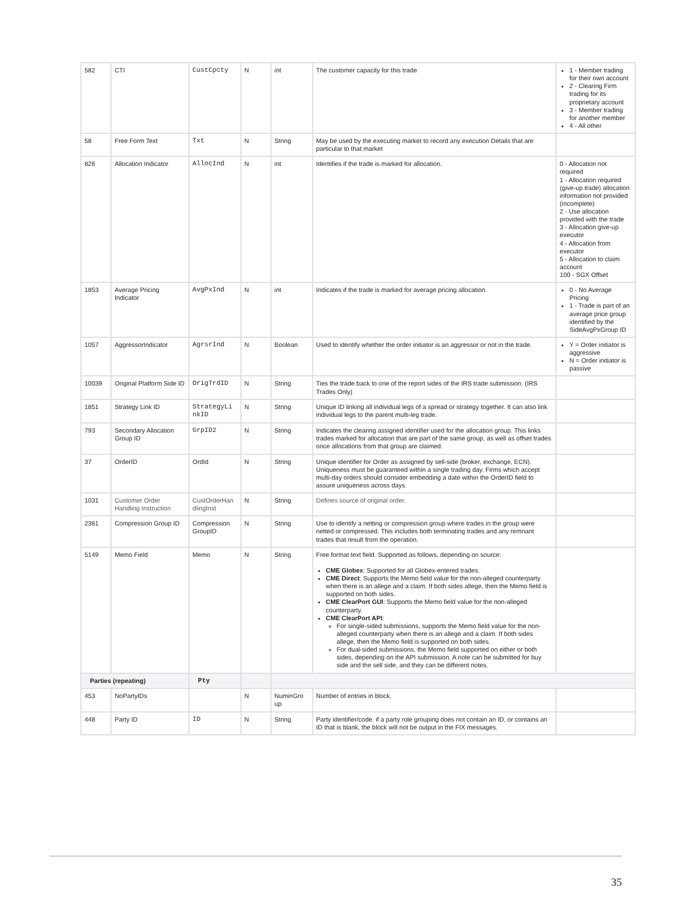| 582 | CTI | CustCpcty | N | int | The customer capacity for this trade | 1 - Member trading for their own account 2 - Clearing Firm trading for its proprietary account 3 - Member trading for another member 4 - All other |
| 58 | Free Form Text | Txt | N | String | May be used by the executing market to record any execution Details that are particular to that market | |
| 826 | Allocation Indicator | AllocInd | N | int | Identifies if the trade is marked for allocation. | 0 - Allocation not required 1 - Allocation required (give-up trade) allocation information not provided (incomplete) 2 - Use allocation provided with the trade 3 - Allocation give-up executor 4 - Allocation from executor 5 - Allocation to claim account 100 - SGX Offset |
| 1853 | Average Pricing Indicator | AvgPxInd | N | int | Indicates if the trade is marked for average pricing allocation. | 0 - No Average Pricing 1 - Trade is part of an average price group identified by the SideAvgPxGroup ID |
| 1057 | AggressorIndicator | AgrsrInd | N | Boolean | Used to identify whether the order initiator is an aggressor or not in the trade. | Y = Order initiator is aggressive N = Order initiator is passive |
| 10039 | Original Platform Side ID | OrigTrdID | N | String | Ties the trade back to one of the report sides of the IRS trade submission. (IRS Trades Only) | |
| 1851 | Strategy Link ID | StrategyLi nkID | N | String | Unique ID linking all individual legs of a spread or strategy together. It can also link individual legs to the parent multi-leg trade. | |
| 793 | Secondary Allocation Group ID | GrpID2 | N | String | Indicates the clearing assigned identifier used for the allocation group. This links trades marked for allocation that are part of the same group, as well as offset trades once allocations from that group are claimed. | |
| 37 | OrderID | OrdId | N | String | Unique identifier for Order as assigned by sell-side (broker, exchange, ECN). Uniqueness must be guaranteed within a single trading day. Firms which accept multi-day orders should consider embedding a date within the OrderID field to assure uniqueness across days. | |
| 1031 | Customer Order Handling Instruction | CustOrderHan dlingInst | N | String | Defines source of original order. | |
| 2361 | Compression Group ID | Compression GroupID | N | String | Use to identify a netting or compression group where trades in the group were netted or compressed. This includes both terminating trades and any remnant trades that result from the operation. | |
| 5149 | Memo Field | Memo | N | String | Free format text field. Supported as follows, depending on source: CME Globex : Supported for all Globex-entered trades. CME Direct : Supports the Memo field value for the non-alleged counterparty when there is an allege and a claim. If both sides allege, then the Memo field is supported on both sides. CME ClearPort GUI : Supports the Memo field value for the non-alleged counterparty. CME ClearPort API : For single-sided submissions, supports the Memo field value for the non-alleged counterparty when there is an allege and a claim. If both sides allege, then the Memo field is supported on both sides. For dual-sided submissions, the Memo field supported on either or both sides, depending on the API submission. A note can be submitted for buy side and the sell side, and they can be different notes. | |
| Parties (repeating) | | Pty | | | | |
| 453 | NoPartyIDs | | N | NuminGro up | Number of entries in block. | |
| 448 | Party ID | ID | N | String | Party identifier/code. if a party role grouping does not contain an ID, or contains an ID that is blank, the block will not be output in the FIX messages. | |
35